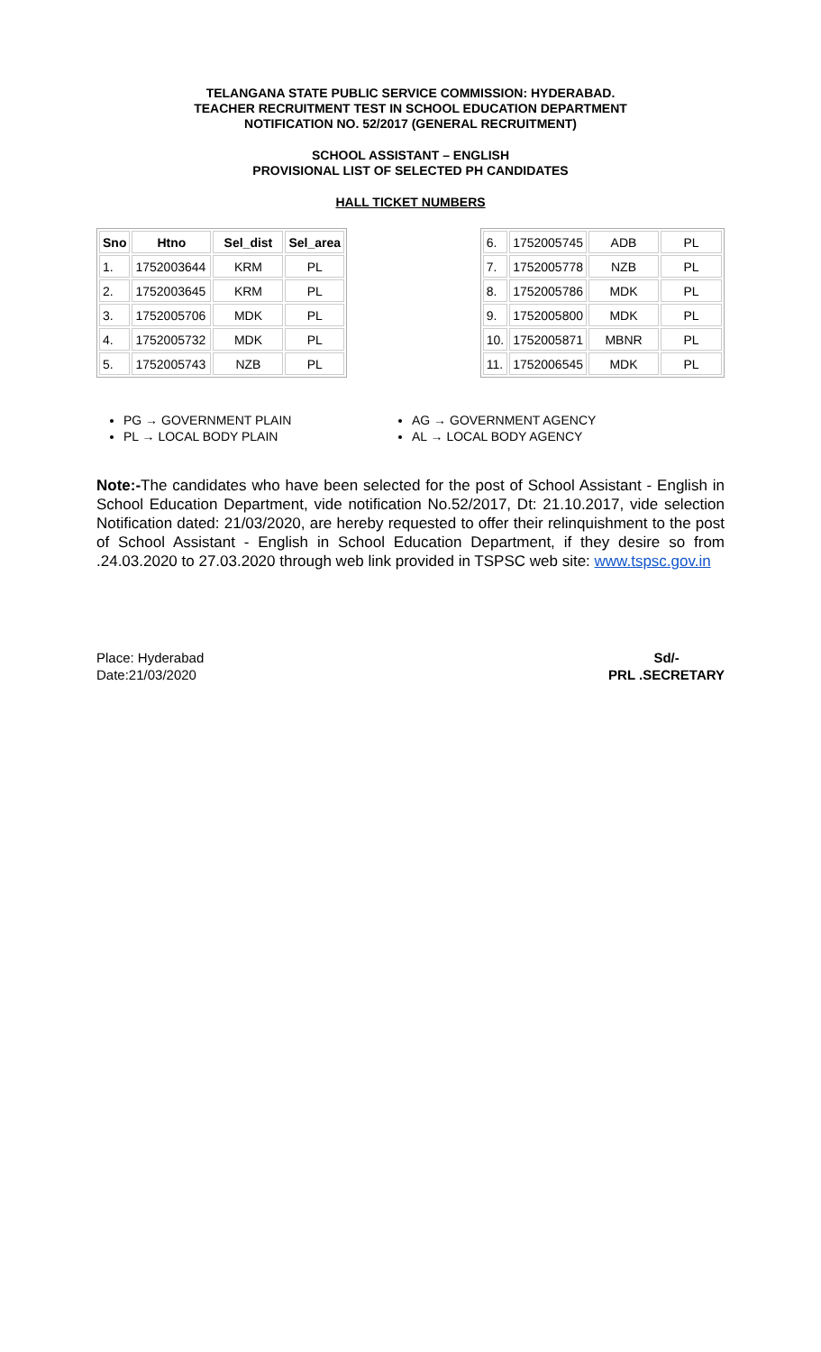TELANGANA STATE PUBLIC SERVICE COMMISSION: HYDERABAD.
TEACHER RECRUITMENT TEST IN SCHOOL EDUCATION DEPARTMENT
NOTIFICATION NO. 52/2017 (GENERAL RECRUITMENT)
SCHOOL ASSISTANT – ENGLISH
PROVISIONAL LIST OF SELECTED PH CANDIDATES
HALL TICKET NUMBERS
| Sno | Htno | Sel_dist | Sel_area |
| --- | --- | --- | --- |
| 1. | 1752003644 | KRM | PL |
| 2. | 1752003645 | KRM | PL |
| 3. | 1752005706 | MDK | PL |
| 4. | 1752005732 | MDK | PL |
| 5. | 1752005743 | NZB | PL |
| 6. | 1752005745 | ADB | PL |
| 7. | 1752005778 | NZB | PL |
| 8. | 1752005786 | MDK | PL |
| 9. | 1752005800 | MDK | PL |
| 10. | 1752005871 | MBNR | PL |
| 11. | 1752006545 | MDK | PL |
PG → GOVERNMENT PLAIN
PL → LOCAL BODY PLAIN
AG → GOVERNMENT AGENCY
AL → LOCAL BODY AGENCY
Note:-The candidates who have been selected for the post of School Assistant - English in School Education Department, vide notification No.52/2017, Dt: 21.10.2017, vide selection Notification dated: 21/03/2020, are hereby requested to offer their relinquishment to the post of School Assistant - English in School Education Department, if they desire so from .24.03.2020 to 27.03.2020 through web link provided in TSPSC web site: www.tspsc.gov.in
Place: Hyderabad
Date:21/03/2020
Sd/-
PRL .SECRETARY